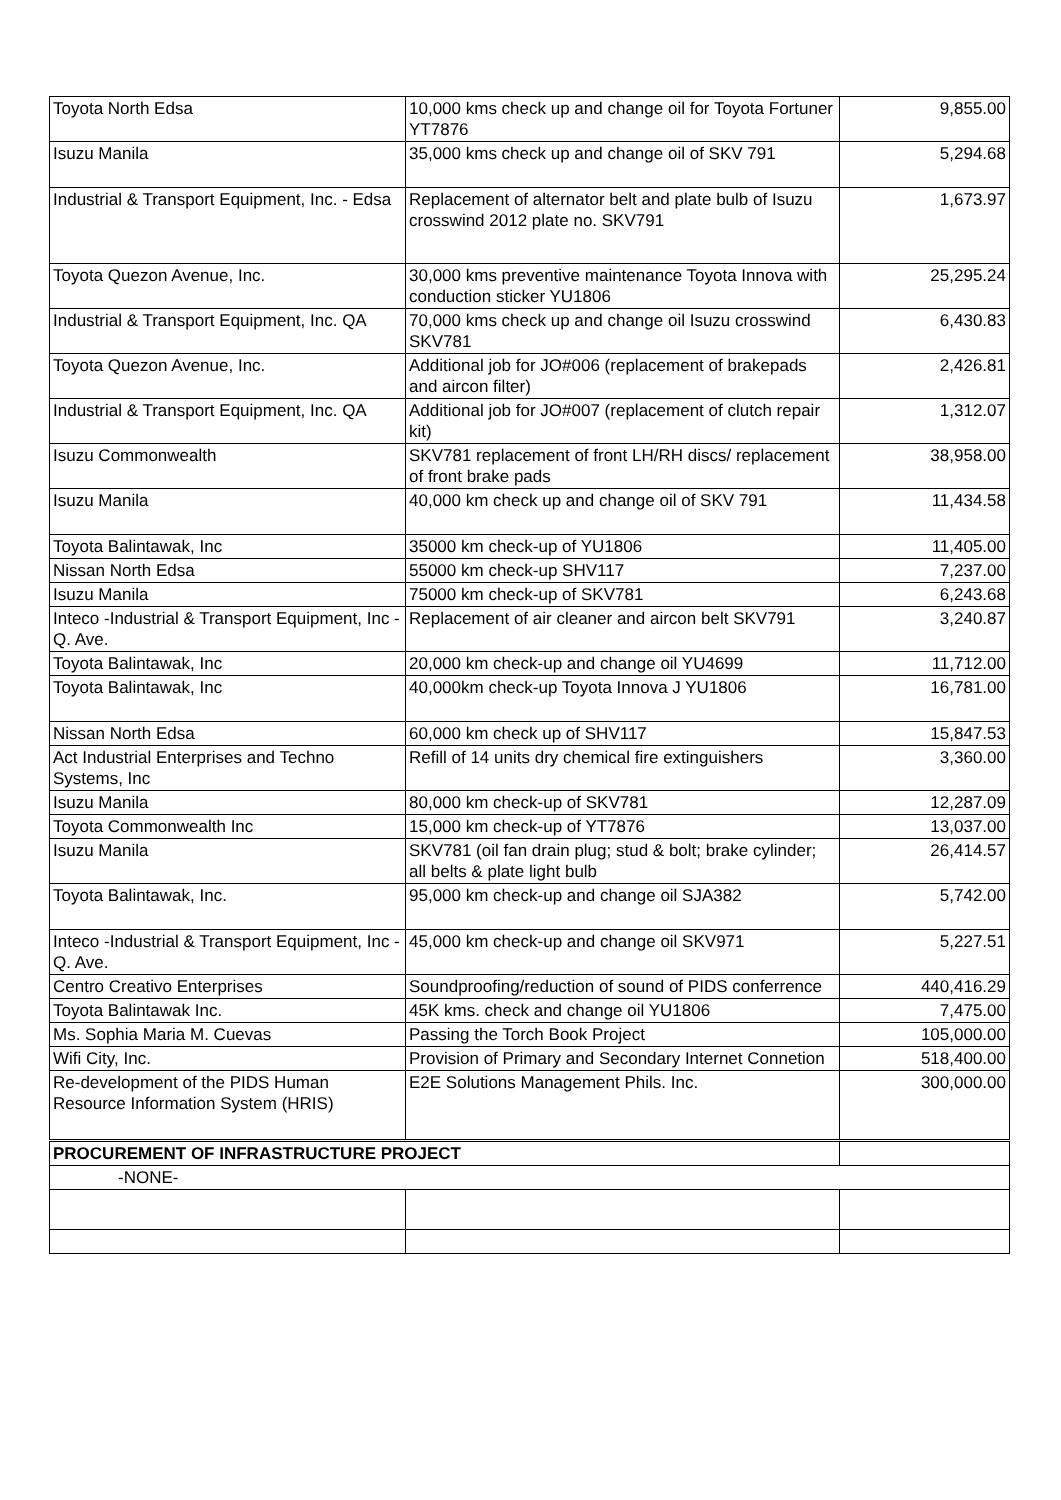| Toyota North Edsa | 10,000 kms check up and change oil for Toyota Fortuner YT7876 | 9,855.00 |
| Isuzu Manila | 35,000 kms check up and change oil of SKV 791 | 5,294.68 |
| Industrial & Transport Equipment, Inc. - Edsa | Replacement of alternator belt and plate bulb of Isuzu crosswind 2012 plate no. SKV791 | 1,673.97 |
| Toyota Quezon Avenue, Inc. | 30,000 kms preventive maintenance Toyota Innova with conduction sticker YU1806 | 25,295.24 |
| Industrial & Transport Equipment, Inc. QA | 70,000 kms check up and change oil Isuzu crosswind SKV781 | 6,430.83 |
| Toyota Quezon Avenue, Inc. | Additional job for JO#006 (replacement of brakepads and aircon filter) | 2,426.81 |
| Industrial & Transport Equipment, Inc. QA | Additional job for JO#007 (replacement of clutch repair kit) | 1,312.07 |
| Isuzu Commonwealth | SKV781 replacement of front LH/RH discs/ replacement of front brake pads | 38,958.00 |
| Isuzu Manila | 40,000 km check up and change oil of SKV 791 | 11,434.58 |
| Toyota Balintawak, Inc | 35000 km check-up of YU1806 | 11,405.00 |
| Nissan North Edsa | 55000 km check-up SHV117 | 7,237.00 |
| Isuzu Manila | 75000 km check-up of SKV781 | 6,243.68 |
| Inteco -Industrial & Transport Equipment, Inc -Q. Ave. | Replacement of air cleaner and aircon belt SKV791 | 3,240.87 |
| Toyota Balintawak, Inc | 20,000 km check-up and change oil YU4699 | 11,712.00 |
| Toyota Balintawak, Inc | 40,000km check-up Toyota Innova J YU1806 | 16,781.00 |
| Nissan North Edsa | 60,000 km check up of SHV117 | 15,847.53 |
| Act Industrial Enterprises and Techno Systems, Inc | Refill of 14 units dry chemical fire extinguishers | 3,360.00 |
| Isuzu Manila | 80,000 km check-up of SKV781 | 12,287.09 |
| Toyota Commonwealth Inc | 15,000 km check-up of YT7876 | 13,037.00 |
| Isuzu Manila | SKV781 (oil fan drain plug; stud & bolt; brake cylinder; all belts & plate light bulb | 26,414.57 |
| Toyota Balintawak, Inc. | 95,000 km check-up and change oil SJA382 | 5,742.00 |
| Inteco -Industrial & Transport Equipment, Inc -Q. Ave. | 45,000 km check-up and change oil SKV971 | 5,227.51 |
| Centro Creativo Enterprises | Soundproofing/reduction of sound of PIDS conferrence | 440,416.29 |
| Toyota Balintawak Inc. | 45K kms. check and change oil YU1806 | 7,475.00 |
| Ms. Sophia Maria M. Cuevas | Passing the Torch Book Project | 105,000.00 |
| Wifi City, Inc. | Provision of Primary and Secondary Internet Connetion | 518,400.00 |
| Re-development of the PIDS Human Resource Information System (HRIS) | E2E Solutions Management Phils. Inc. | 300,000.00 |
| PROCUREMENT OF INFRASTRUCTURE PROJECT | | |
| -NONE- | | |